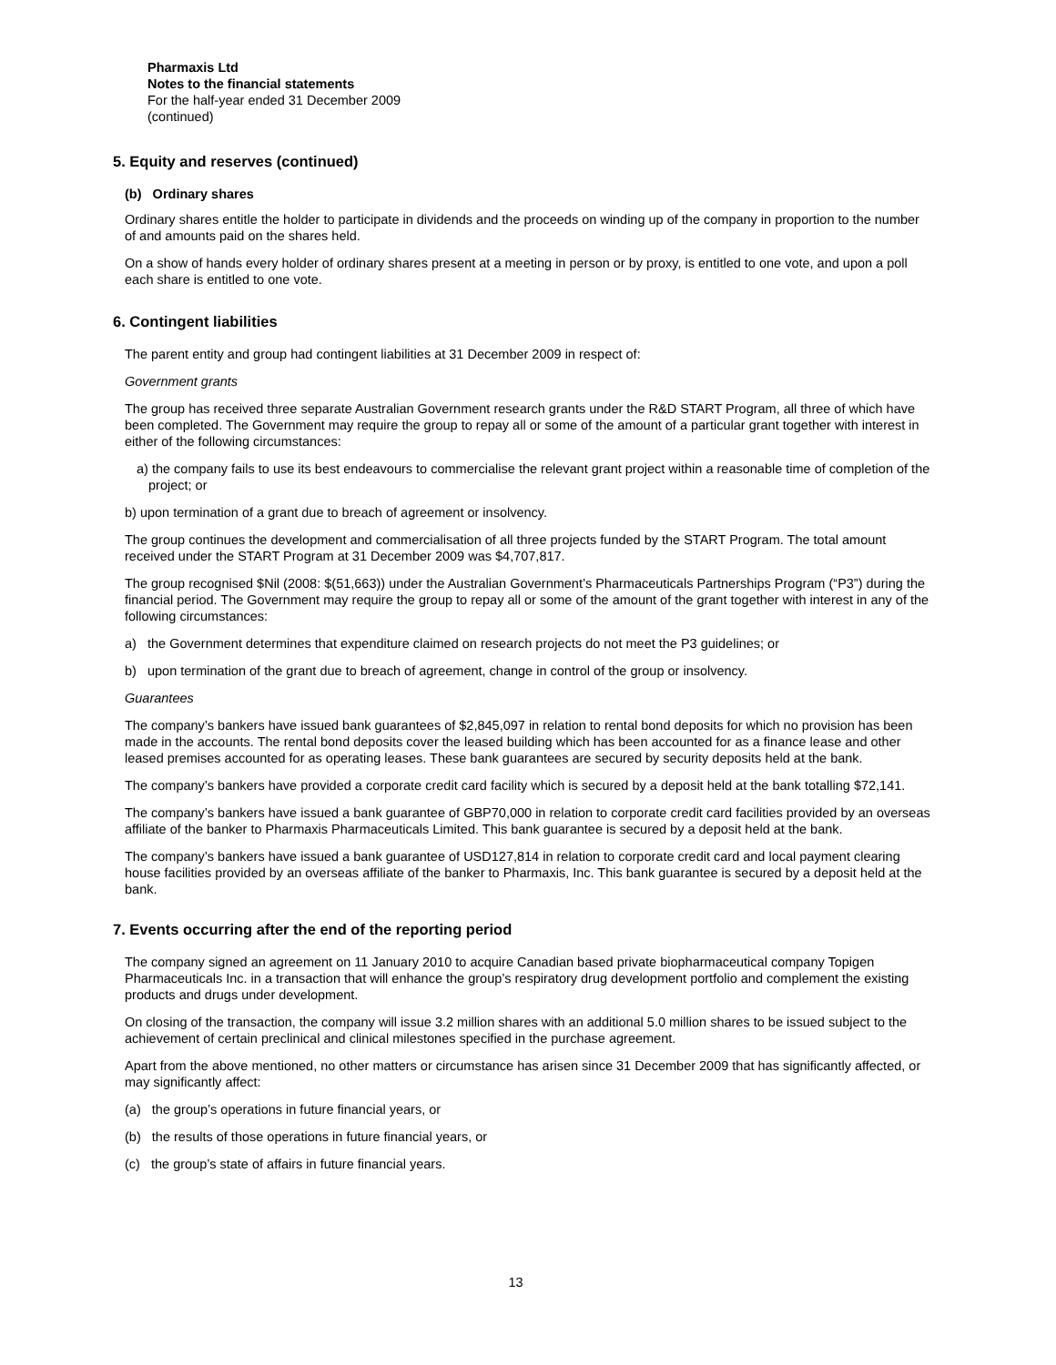Pharmaxis Ltd
Notes to the financial statements
For the half-year ended 31 December 2009
(continued)
5. Equity and reserves (continued)
(b) Ordinary shares
Ordinary shares entitle the holder to participate in dividends and the proceeds on winding up of the company in proportion to the number of and amounts paid on the shares held.
On a show of hands every holder of ordinary shares present at a meeting in person or by proxy, is entitled to one vote, and upon a poll each share is entitled to one vote.
6. Contingent liabilities
The parent entity and group had contingent liabilities at 31 December 2009 in respect of:
Government grants
The group has received three separate Australian Government research grants under the R&D START Program, all three of which have been completed. The Government may require the group to repay all or some of the amount of a particular grant together with interest in either of the following circumstances:
a) the company fails to use its best endeavours to commercialise the relevant grant project within a reasonable time of completion of the project; or
b) upon termination of a grant due to breach of agreement or insolvency.
The group continues the development and commercialisation of all three projects funded by the START Program. The total amount received under the START Program at 31 December 2009 was $4,707,817.
The group recognised $Nil (2008: $(51,663)) under the Australian Government’s Pharmaceuticals Partnerships Program (“P3”) during the financial period. The Government may require the group to repay all or some of the amount of the grant together with interest in any of the following circumstances:
a) the Government determines that expenditure claimed on research projects do not meet the P3 guidelines; or
b) upon termination of the grant due to breach of agreement, change in control of the group or insolvency.
Guarantees
The company’s bankers have issued bank guarantees of $2,845,097 in relation to rental bond deposits for which no provision has been made in the accounts. The rental bond deposits cover the leased building which has been accounted for as a finance lease and other leased premises accounted for as operating leases. These bank guarantees are secured by security deposits held at the bank.
The company’s bankers have provided a corporate credit card facility which is secured by a deposit held at the bank totalling $72,141.
The company’s bankers have issued a bank guarantee of GBP70,000 in relation to corporate credit card facilities provided by an overseas affiliate of the banker to Pharmaxis Pharmaceuticals Limited. This bank guarantee is secured by a deposit held at the bank.
The company’s bankers have issued a bank guarantee of USD127,814 in relation to corporate credit card and local payment clearing house facilities provided by an overseas affiliate of the banker to Pharmaxis, Inc. This bank guarantee is secured by a deposit held at the bank.
7. Events occurring after the end of the reporting period
The company signed an agreement on 11 January 2010 to acquire Canadian based private biopharmaceutical company Topigen Pharmaceuticals Inc. in a transaction that will enhance the group’s respiratory drug development portfolio and complement the existing products and drugs under development.
On closing of the transaction, the company will issue 3.2 million shares with an additional 5.0 million shares to be issued subject to the achievement of certain preclinical and clinical milestones specified in the purchase agreement.
Apart from the above mentioned, no other matters or circumstance has arisen since 31 December 2009 that has significantly affected, or may significantly affect:
(a) the group’s operations in future financial years, or
(b) the results of those operations in future financial years, or
(c) the group’s state of affairs in future financial years.
13